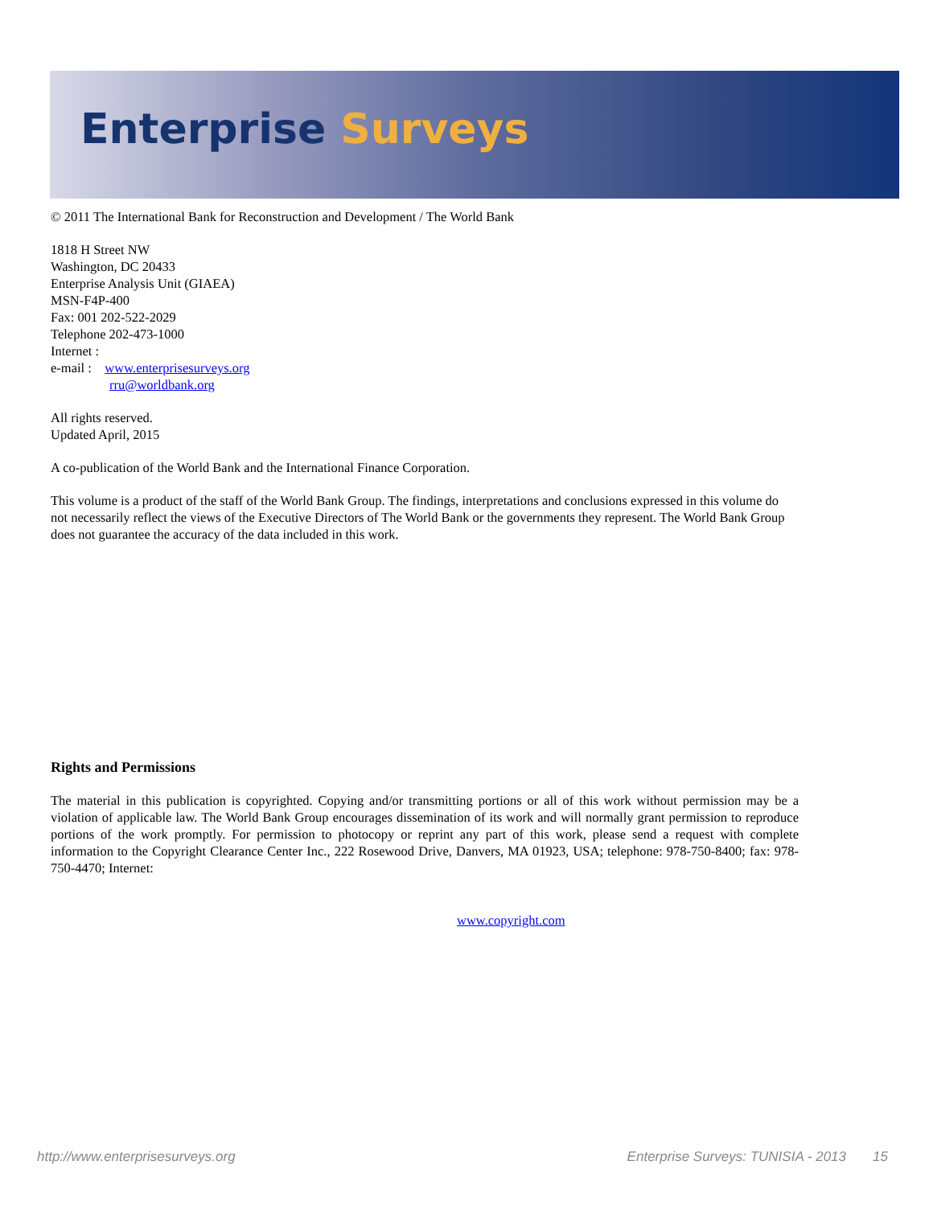Enterprise Surveys
© 2011 The International Bank for Reconstruction and Development / The World Bank
1818 H Street NW
Washington, DC 20433
Enterprise Analysis Unit (GIAEA)
MSN-F4P-400
Fax: 001 202-522-2029
Telephone 202-473-1000
Internet :
e-mail : www.enterprisesurveys.org
rru@worldbank.org
All rights reserved.
Updated April, 2015
A co-publication of the World Bank and the International Finance Corporation.
This volume is a product of the staff of the World Bank Group. The findings, interpretations and conclusions expressed in this volume do not necessarily reflect the views of the Executive Directors of The World Bank or the governments they represent. The World Bank Group does not guarantee the accuracy of the data included in this work.
Rights and Permissions
The material in this publication is copyrighted. Copying and/or transmitting portions or all of this work without permission may be a violation of applicable law. The World Bank Group encourages dissemination of its work and will normally grant permission to reproduce portions of the work promptly. For permission to photocopy or reprint any part of this work, please send a request with complete information to the Copyright Clearance Center Inc., 222 Rosewood Drive, Danvers, MA 01923, USA; telephone: 978-750-8400; fax: 978-750-4470; Internet:
www.copyright.com
http://www.enterprisesurveys.org Enterprise Surveys: TUNISIA - 2013 15